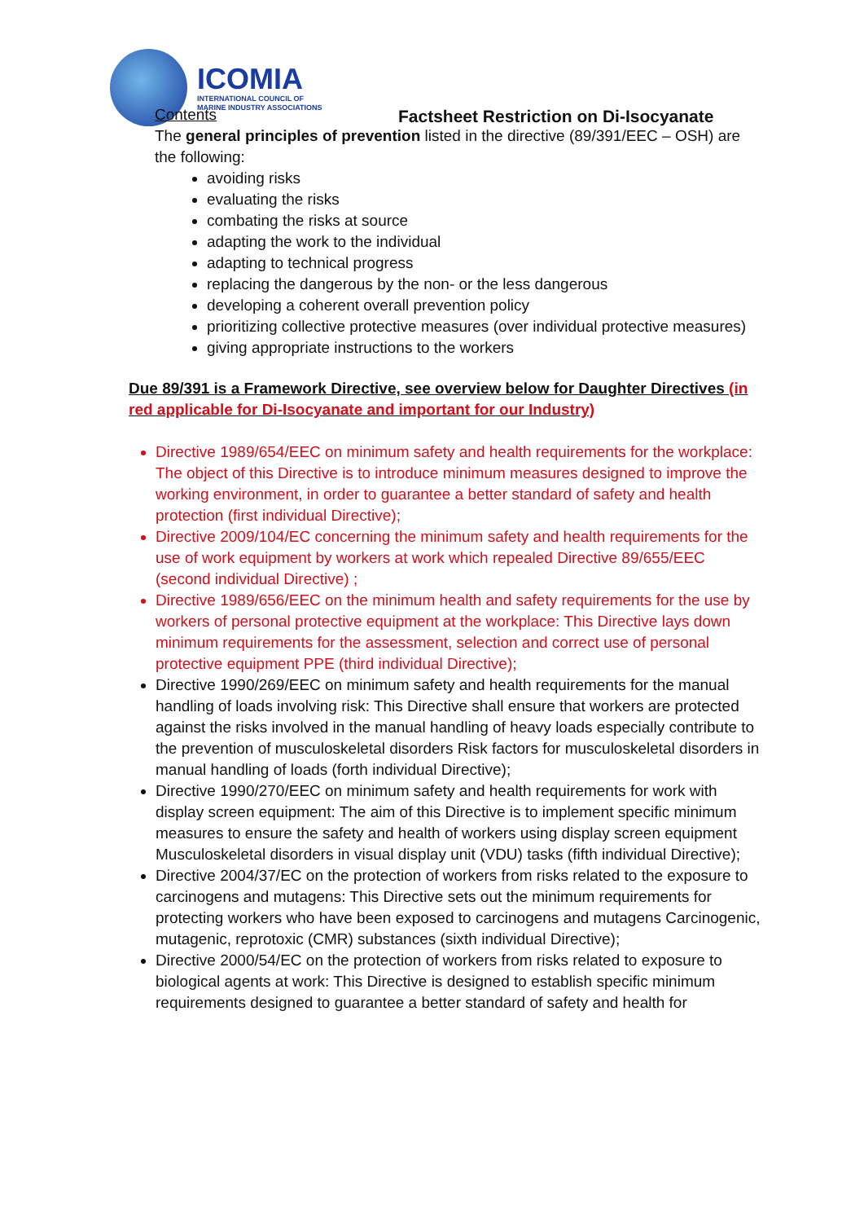ICOMIA
INTERNATIONAL COUNCIL OF
MARINE INDUSTRY ASSOCIATIONS
Factsheet Restriction on Di-Isocyanate
Contents
The general principles of prevention listed in the directive (89/391/EEC – OSH) are the following:
avoiding risks
evaluating the risks
combating the risks at source
adapting the work to the individual
adapting to technical progress
replacing the dangerous by the non- or the less dangerous
developing a coherent overall prevention policy
prioritizing collective protective measures (over individual protective measures)
giving appropriate instructions to the workers
Due 89/391 is a Framework Directive, see overview below for Daughter Directives (in red applicable for Di-Isocyanate and important for our Industry)
Directive 1989/654/EEC on minimum safety and health requirements for the workplace: The object of this Directive is to introduce minimum measures designed to improve the working environment, in order to guarantee a better standard of safety and health protection (first individual Directive);
Directive 2009/104/EC concerning the minimum safety and health requirements for the use of work equipment by workers at work which repealed Directive 89/655/EEC (second individual Directive) ;
Directive 1989/656/EEC on the minimum health and safety requirements for the use by workers of personal protective equipment at the workplace: This Directive lays down minimum requirements for the assessment, selection and correct use of personal protective equipment PPE (third individual Directive);
Directive 1990/269/EEC on minimum safety and health requirements for the manual handling of loads involving risk: This Directive shall ensure that workers are protected against the risks involved in the manual handling of heavy loads especially contribute to the prevention of musculoskeletal disorders Risk factors for musculoskeletal disorders in manual handling of loads (forth individual Directive);
Directive 1990/270/EEC on minimum safety and health requirements for work with display screen equipment: The aim of this Directive is to implement specific minimum measures to ensure the safety and health of workers using display screen equipment Musculoskeletal disorders in visual display unit (VDU) tasks (fifth individual Directive);
Directive 2004/37/EC on the protection of workers from risks related to the exposure to carcinogens and mutagens: This Directive sets out the minimum requirements for protecting workers who have been exposed to carcinogens and mutagens Carcinogenic, mutagenic, reprotoxic (CMR) substances (sixth individual Directive);
Directive 2000/54/EC on the protection of workers from risks related to exposure to biological agents at work: This Directive is designed to establish specific minimum requirements designed to guarantee a better standard of safety and health for